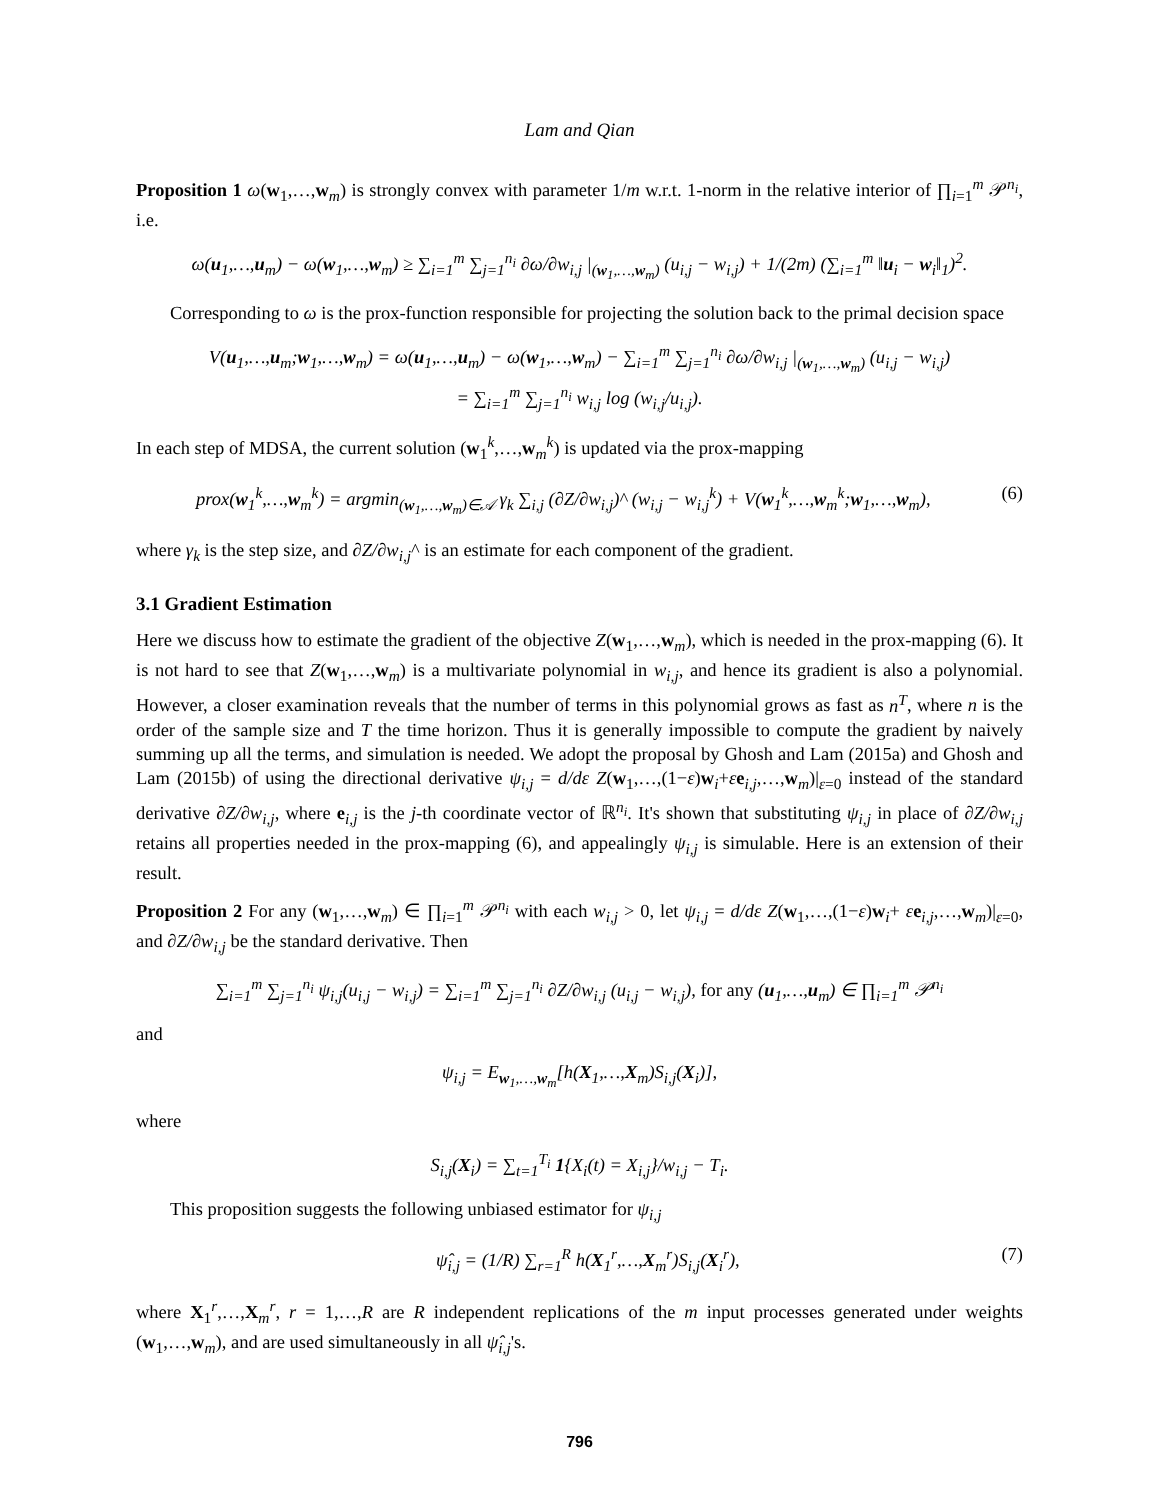Lam and Qian
Proposition 1 ω(w<sub>1</sub>,…,w<sub>m</sub>) is strongly convex with parameter 1/m w.r.t. 1-norm in the relative interior of ∏<sub>i=1</sub><sup>m</sup> 𝒫<sup>n<sub>i</sub></sup>, i.e.
ω(u<sub>1</sub>,…,u<sub>m</sub>) − ω(w<sub>1</sub>,…,w<sub>m</sub>) ≥ ∑<sub>i=1</sub><sup>m</sup> ∑<sub>j=1</sub><sup>n<sub>i</sub></sup> ∂ω/∂w<sub>i,j</sub> |<sub>(w<sub>1</sub>,…,w<sub>m</sub>)</sub> (u<sub>i,j</sub> − w<sub>i,j</sub>) + 1/(2m) (∑<sub>i=1</sub><sup>m</sup> ‖u<sub>i</sub> − w<sub>i</sub>‖<sub>1</sub>)<sup>2</sup>.
Corresponding to ω is the prox-function responsible for projecting the solution back to the primal decision space
V(u<sub>1</sub>,…,u<sub>m</sub>;w<sub>1</sub>,…,w<sub>m</sub>) = ω(u<sub>1</sub>,…,u<sub>m</sub>) − ω(w<sub>1</sub>,…,w<sub>m</sub>) − ∑<sub>i=1</sub><sup>m</sup> ∑<sub>j=1</sub><sup>n<sub>i</sub></sup> ∂ω/∂w<sub>i,j</sub> |<sub>(w<sub>1</sub>,…,w<sub>m</sub>)</sub> (u<sub>i,j</sub> − w<sub>i,j</sub>)
= ∑<sub>i=1</sub><sup>m</sup> ∑<sub>j=1</sub><sup>n<sub>i</sub></sup> w<sub>i,j</sub> log (w<sub>i,j</sub>/u<sub>i,j</sub>).
In each step of MDSA, the current solution (w<sub>1</sub><sup>k</sup>,…,w<sub>m</sub><sup>k</sup>) is updated via the prox-mapping
prox(w<sub>1</sub><sup>k</sup>,…,w<sub>m</sub><sup>k</sup>) = argmin<sub>(w<sub>1</sub>,…,w<sub>m</sub>)∈𝒜</sub> γ<sub>k</sub> ∑<sub>i,j</sub> (∂Z/∂w<sub>i,j</sub>)^ (w<sub>i,j</sub> − w<sub>i,j</sub><sup>k</sup>) + V(w<sub>1</sub><sup>k</sup>,…,w<sub>m</sub><sup>k</sup>;w<sub>1</sub>,…,w<sub>m</sub>), (6)
where γ<sub>k</sub> is the step size, and ∂Z/∂w<sub>i,j</sub>^ is an estimate for each component of the gradient.
3.1 Gradient Estimation
Here we discuss how to estimate the gradient of the objective Z(w<sub>1</sub>,…,w<sub>m</sub>), which is needed in the prox-mapping (6). It is not hard to see that Z(w<sub>1</sub>,…,w<sub>m</sub>) is a multivariate polynomial in w<sub>i,j</sub>, and hence its gradient is also a polynomial. However, a closer examination reveals that the number of terms in this polynomial grows as fast as n<sup>T</sup>, where n is the order of the sample size and T the time horizon. Thus it is generally impossible to compute the gradient by naively summing up all the terms, and simulation is needed. We adopt the proposal by Ghosh and Lam (2015a) and Ghosh and Lam (2015b) of using the directional derivative ψ<sub>i,j</sub> = d/dε Z(w<sub>1</sub>,…,(1−ε)w<sub>i</sub>+εe<sub>i,j</sub>,…,w<sub>m</sub>)|<sub>ε=0</sub> instead of the standard derivative ∂Z/∂w<sub>i,j</sub>, where e<sub>i,j</sub> is the j-th coordinate vector of ℝ<sup>n<sub>i</sub></sup>. It's shown that substituting ψ<sub>i,j</sub> in place of ∂Z/∂w<sub>i,j</sub> retains all properties needed in the prox-mapping (6), and appealingly ψ<sub>i,j</sub> is simulable. Here is an extension of their result.
Proposition 2 For any (w<sub>1</sub>,…,w<sub>m</sub>) ∈ ∏<sub>i=1</sub><sup>m</sup> 𝒫<sup>n<sub>i</sub></sup> with each w<sub>i,j</sub> > 0, let ψ<sub>i,j</sub> = d/dε Z(w<sub>1</sub>,…,(1−ε)w<sub>i</sub>+ εe<sub>i,j</sub>,…,w<sub>m</sub>)|<sub>ε=0</sub>, and ∂Z/∂w<sub>i,j</sub> be the standard derivative. Then
∑<sub>i=1</sub><sup>m</sup> ∑<sub>j=1</sub><sup>n<sub>i</sub></sup> ψ<sub>i,j</sub>(u<sub>i,j</sub> − w<sub>i,j</sub>) = ∑<sub>i=1</sub><sup>m</sup> ∑<sub>j=1</sub><sup>n<sub>i</sub></sup> ∂Z/∂w<sub>i,j</sub> (u<sub>i,j</sub> − w<sub>i,j</sub>), for any (u<sub>1</sub>,…,u<sub>m</sub>) ∈ ∏<sub>i=1</sub><sup>m</sup> 𝒫<sup>n<sub>i</sub></sup>
and
ψ<sub>i,j</sub> = E<sub>w<sub>1</sub>,…,w<sub>m</sub></sub>[h(X<sub>1</sub>,…,X<sub>m</sub>)S<sub>i,j</sub>(X<sub>i</sub>)],
where
S<sub>i,j</sub>(X<sub>i</sub>) = ∑<sub>t=1</sub><sup>T<sub>i</sub></sup> 1{X<sub>i</sub>(t) = X<sub>i,j</sub>}/w<sub>i,j</sub> − T<sub>i</sub>.
This proposition suggests the following unbiased estimator for ψ<sub>i,j</sub>
ψ̂<sub>i,j</sub> = (1/R) ∑<sub>r=1</sub><sup>R</sup> h(X<sub>1</sub><sup>r</sup>,…,X<sub>m</sub><sup>r</sup>)S<sub>i,j</sub>(X<sub>i</sub><sup>r</sup>), (7)
where X<sub>1</sub><sup>r</sup>,…,X<sub>m</sub><sup>r</sup>, r = 1,…,R are R independent replications of the m input processes generated under weights (w<sub>1</sub>,…,w<sub>m</sub>), and are used simultaneously in all ψ̂<sub>i,j</sub>'s.
796